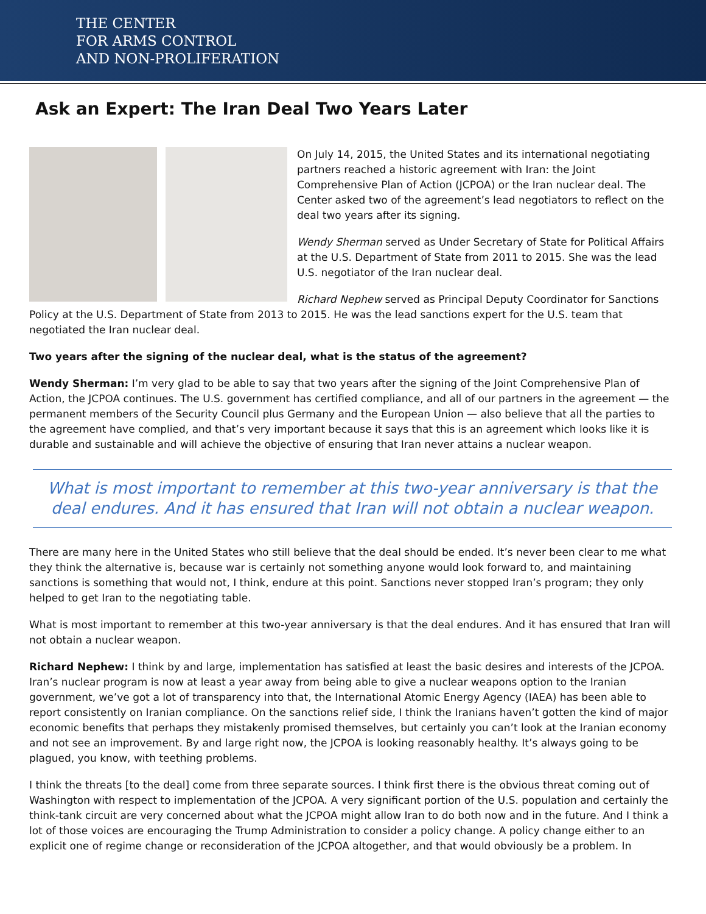THE CENTER
FOR ARMS CONTROL
AND NON-PROLIFERATION
Ask an Expert: The Iran Deal Two Years Later
On July 14, 2015, the United States and its international negotiating partners reached a historic agreement with Iran: the Joint Comprehensive Plan of Action (JCPOA) or the Iran nuclear deal. The Center asked two of the agreement’s lead negotiators to reflect on the deal two years after its signing.
Wendy Sherman served as Under Secretary of State for Political Affairs at the U.S. Department of State from 2011 to 2015. She was the lead U.S. negotiator of the Iran nuclear deal.
Richard Nephew served as Principal Deputy Coordinator for Sanctions Policy at the U.S. Department of State from 2013 to 2015. He was the lead sanctions expert for the U.S. team that negotiated the Iran nuclear deal.
Two years after the signing of the nuclear deal, what is the status of the agreement?
Wendy Sherman: I’m very glad to be able to say that two years after the signing of the Joint Comprehensive Plan of Action, the JCPOA continues. The U.S. government has certified compliance, and all of our partners in the agreement — the permanent members of the Security Council plus Germany and the European Union — also believe that all the parties to the agreement have complied, and that’s very important because it says that this is an agreement which looks like it is durable and sustainable and will achieve the objective of ensuring that Iran never attains a nuclear weapon.
What is most important to remember at this two-year anniversary is that the deal endures. And it has ensured that Iran will not obtain a nuclear weapon.
There are many here in the United States who still believe that the deal should be ended. It’s never been clear to me what they think the alternative is, because war is certainly not something anyone would look forward to, and maintaining sanctions is something that would not, I think, endure at this point. Sanctions never stopped Iran’s program; they only helped to get Iran to the negotiating table.
What is most important to remember at this two-year anniversary is that the deal endures. And it has ensured that Iran will not obtain a nuclear weapon.
Richard Nephew: I think by and large, implementation has satisfied at least the basic desires and interests of the JCPOA. Iran’s nuclear program is now at least a year away from being able to give a nuclear weapons option to the Iranian government, we’ve got a lot of transparency into that, the International Atomic Energy Agency (IAEA) has been able to report consistently on Iranian compliance. On the sanctions relief side, I think the Iranians haven’t gotten the kind of major economic benefits that perhaps they mistakenly promised themselves, but certainly you can’t look at the Iranian economy and not see an improvement. By and large right now, the JCPOA is looking reasonably healthy. It’s always going to be plagued, you know, with teething problems.
I think the threats [to the deal] come from three separate sources. I think first there is the obvious threat coming out of Washington with respect to implementation of the JCPOA. A very significant portion of the U.S. population and certainly the think-tank circuit are very concerned about what the JCPOA might allow Iran to do both now and in the future. And I think a lot of those voices are encouraging the Trump Administration to consider a policy change. A policy change either to an explicit one of regime change or reconsideration of the JCPOA altogether, and that would obviously be a problem. In